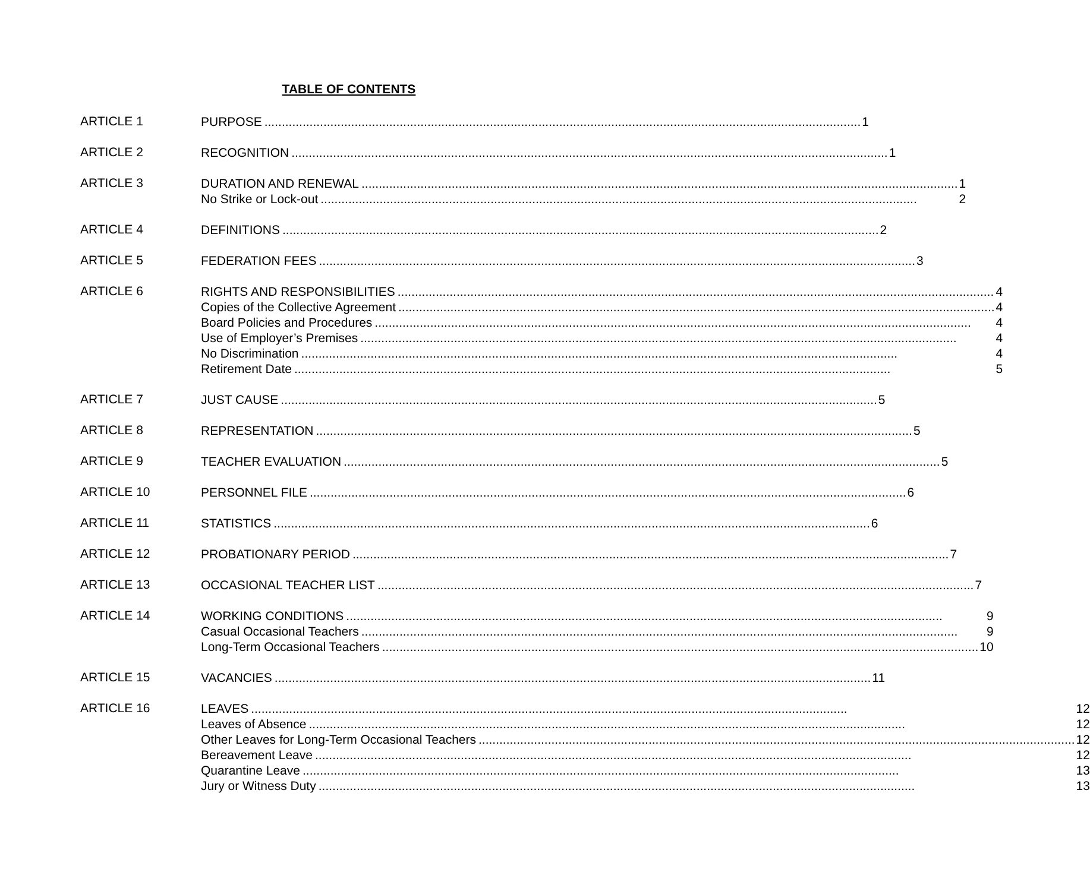TABLE OF CONTENTS
ARTICLE 1
PURPOSE 1
ARTICLE 2
RECOGNITION 1
ARTICLE 3
DURATION AND RENEWAL 1
No Strike or Lock-out 2
ARTICLE 4
DEFINITIONS 2
ARTICLE 5
FEDERATION FEES 3
ARTICLE 6
RIGHTS AND RESPONSIBILITIES 4
Copies of the Collective Agreement 4
Board Policies and Procedures 4
Use of Employer’s Premises 4
No Discrimination 4
Retirement Date 5
ARTICLE 7
JUST CAUSE 5
ARTICLE 8
REPRESENTATION 5
ARTICLE 9
TEACHER EVALUATION 5
ARTICLE 10
PERSONNEL FILE 6
ARTICLE 11
STATISTICS 6
ARTICLE 12
PROBATIONARY PERIOD 7
ARTICLE 13
OCCASIONAL TEACHER LIST 7
ARTICLE 14
WORKING CONDITIONS 9
Casual Occasional Teachers 9
Long-Term Occasional Teachers 10
ARTICLE 15
VACANCIES 11
ARTICLE 16
LEAVES 12
Leaves of Absence 12
Other Leaves for Long-Term Occasional Teachers 12
Bereavement Leave 12
Quarantine Leave 13
Jury or Witness Duty 13